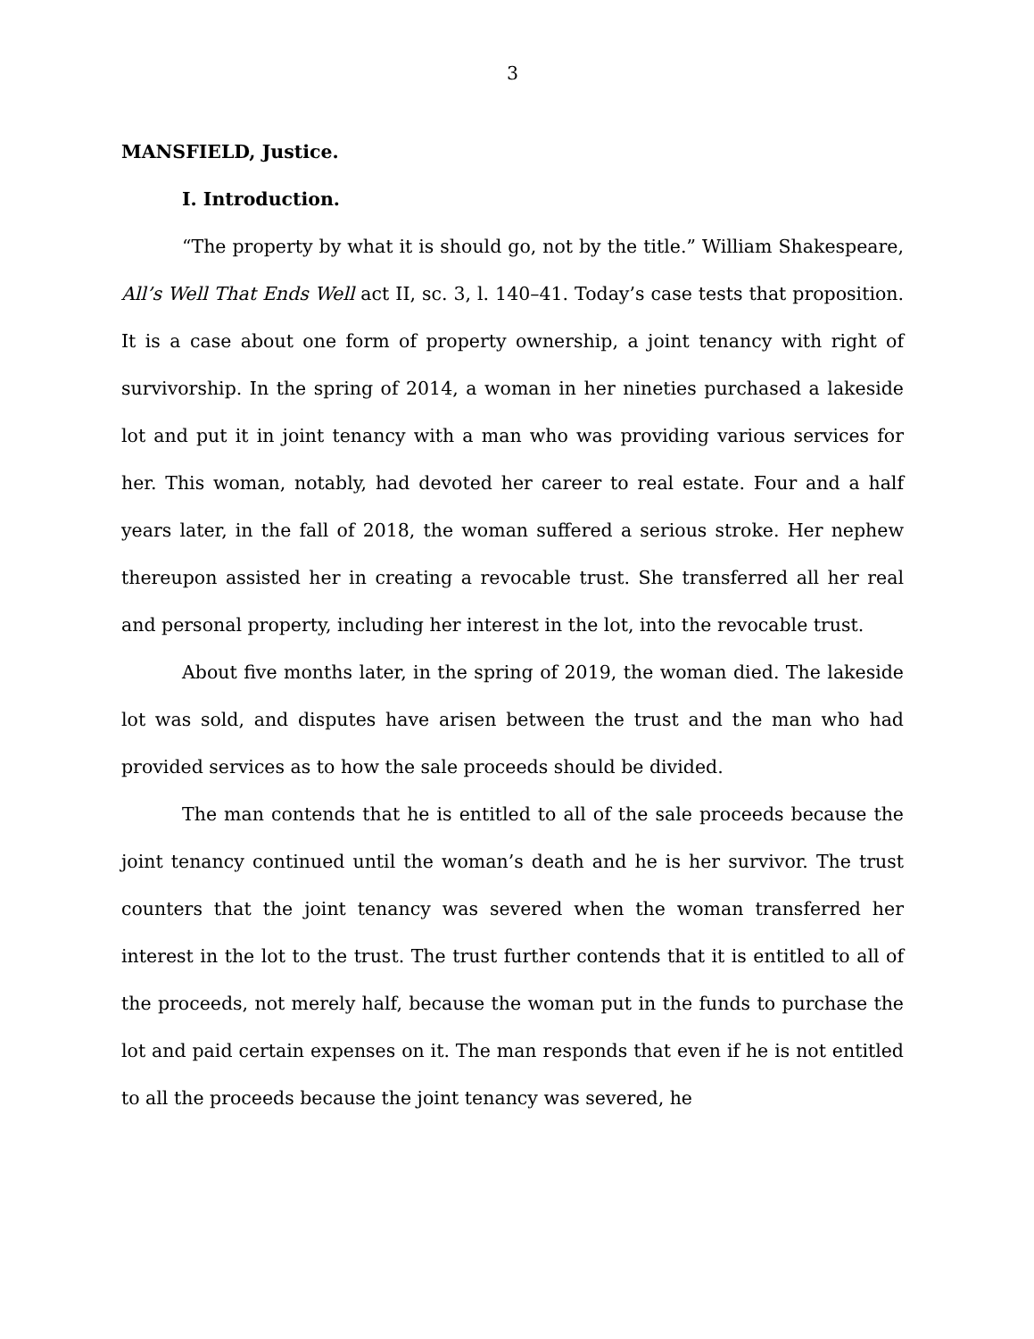3
MANSFIELD, Justice.
I. Introduction.
“The property by what it is should go, not by the title.” William Shakespeare, All’s Well That Ends Well act II, sc. 3, l. 140–41. Today’s case tests that proposition. It is a case about one form of property ownership, a joint tenancy with right of survivorship. In the spring of 2014, a woman in her nineties purchased a lakeside lot and put it in joint tenancy with a man who was providing various services for her. This woman, notably, had devoted her career to real estate. Four and a half years later, in the fall of 2018, the woman suffered a serious stroke. Her nephew thereupon assisted her in creating a revocable trust. She transferred all her real and personal property, including her interest in the lot, into the revocable trust.
About five months later, in the spring of 2019, the woman died. The lakeside lot was sold, and disputes have arisen between the trust and the man who had provided services as to how the sale proceeds should be divided.
The man contends that he is entitled to all of the sale proceeds because the joint tenancy continued until the woman’s death and he is her survivor. The trust counters that the joint tenancy was severed when the woman transferred her interest in the lot to the trust. The trust further contends that it is entitled to all of the proceeds, not merely half, because the woman put in the funds to purchase the lot and paid certain expenses on it. The man responds that even if he is not entitled to all the proceeds because the joint tenancy was severed, he